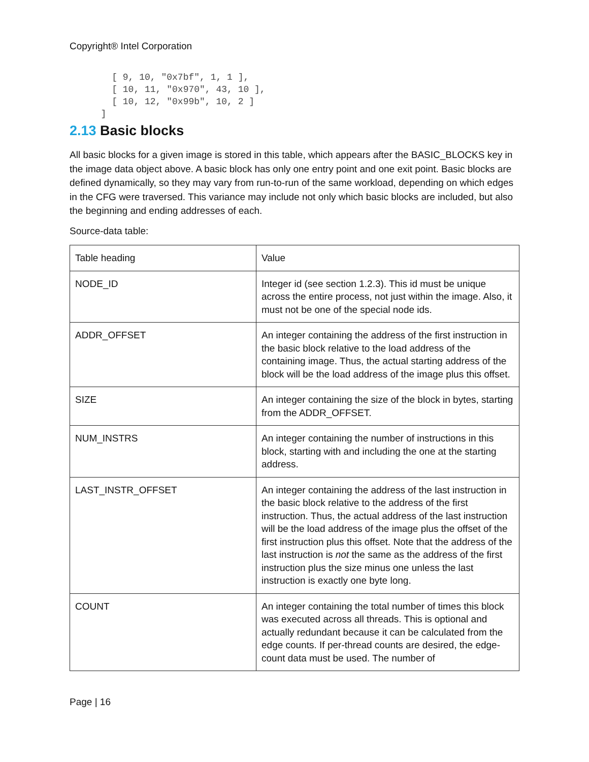Copyright® Intel Corporation
    [ 9, 10, "0x7bf", 1, 1 ],
    [ 10, 11, "0x970", 43, 10 ],
    [ 10, 12, "0x99b", 10, 2 ]
  ]
2.13 Basic blocks
All basic blocks for a given image is stored in this table, which appears after the BASIC_BLOCKS key in the image data object above. A basic block has only one entry point and one exit point. Basic blocks are defined dynamically, so they may vary from run-to-run of the same workload, depending on which edges in the CFG were traversed. This variance may include not only which basic blocks are included, but also the beginning and ending addresses of each.
Source-data table:
| Table heading | Value |
| NODE_ID | Integer id (see section 1.2.3). This id must be unique across the entire process, not just within the image. Also, it must not be one of the special node ids. |
| ADDR_OFFSET | An integer containing the address of the first instruction in the basic block relative to the load address of the containing image. Thus, the actual starting address of the block will be the load address of the image plus this offset. |
| SIZE | An integer containing the size of the block in bytes, starting from the ADDR_OFFSET. |
| NUM_INSTRS | An integer containing the number of instructions in this block, starting with and including the one at the starting address. |
| LAST_INSTR_OFFSET | An integer containing the address of the last instruction in the basic block relative to the address of the first instruction. Thus, the actual address of the last instruction will be the load address of the image plus the offset of the first instruction plus this offset. Note that the address of the last instruction is not the same as the address of the first instruction plus the size minus one unless the last instruction is exactly one byte long. |
| COUNT | An integer containing the total number of times this block was executed across all threads. This is optional and actually redundant because it can be calculated from the edge counts. If per-thread counts are desired, the edge-count data must be used. The number of |
Page | 16